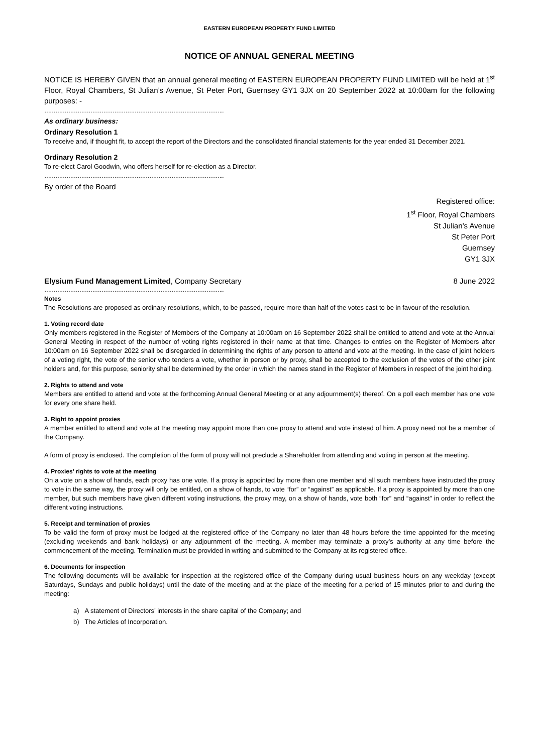EASTERN EUROPEAN PROPERTY FUND LIMITED
NOTICE OF ANNUAL GENERAL MEETING
NOTICE IS HEREBY GIVEN that an annual general meeting of EASTERN EUROPEAN PROPERTY FUND LIMITED will be held at 1<sup>st</sup> Floor, Royal Chambers, St Julian’s Avenue, St Peter Port, Guernsey GY1 3JX on 20 September 2022 at 10:00am for the following purposes: -
……………………………………………………………………………………..
As ordinary business:
Ordinary Resolution 1
To receive and, if thought fit, to accept the report of the Directors and the consolidated financial statements for the year ended 31 December 2021.
Ordinary Resolution 2
To re-elect Carol Goodwin, who offers herself for re-election as a Director.
……………………………………………………………………………………..
By order of the Board
Registered office:
1<sup>st</sup> Floor, Royal Chambers
St Julian’s Avenue
St Peter Port
Guernsey
GY1 3JX
Elysium Fund Management Limited, Company Secretary 8 June 2022
……………………………………………………………………………………..
Notes
The Resolutions are proposed as ordinary resolutions, which, to be passed, require more than half of the votes cast to be in favour of the resolution.
1. Voting record date
Only members registered in the Register of Members of the Company at 10:00am on 16 September 2022 shall be entitled to attend and vote at the Annual General Meeting in respect of the number of voting rights registered in their name at that time. Changes to entries on the Register of Members after 10:00am on 16 September 2022 shall be disregarded in determining the rights of any person to attend and vote at the meeting. In the case of joint holders of a voting right, the vote of the senior who tenders a vote, whether in person or by proxy, shall be accepted to the exclusion of the votes of the other joint holders and, for this purpose, seniority shall be determined by the order in which the names stand in the Register of Members in respect of the joint holding.
2. Rights to attend and vote
Members are entitled to attend and vote at the forthcoming Annual General Meeting or at any adjournment(s) thereof. On a poll each member has one vote for every one share held.
3. Right to appoint proxies
A member entitled to attend and vote at the meeting may appoint more than one proxy to attend and vote instead of him. A proxy need not be a member of the Company.
A form of proxy is enclosed. The completion of the form of proxy will not preclude a Shareholder from attending and voting in person at the meeting.
4. Proxies’ rights to vote at the meeting
On a vote on a show of hands, each proxy has one vote. If a proxy is appointed by more than one member and all such members have instructed the proxy to vote in the same way, the proxy will only be entitled, on a show of hands, to vote “for” or “against” as applicable. If a proxy is appointed by more than one member, but such members have given different voting instructions, the proxy may, on a show of hands, vote both “for” and “against” in order to reflect the different voting instructions.
5. Receipt and termination of proxies
To be valid the form of proxy must be lodged at the registered office of the Company no later than 48 hours before the time appointed for the meeting (excluding weekends and bank holidays) or any adjournment of the meeting. A member may terminate a proxy’s authority at any time before the commencement of the meeting. Termination must be provided in writing and submitted to the Company at its registered office.
6. Documents for inspection
The following documents will be available for inspection at the registered office of the Company during usual business hours on any weekday (except Saturdays, Sundays and public holidays) until the date of the meeting and at the place of the meeting for a period of 15 minutes prior to and during the meeting:
a) A statement of Directors’ interests in the share capital of the Company; and
b) The Articles of Incorporation.